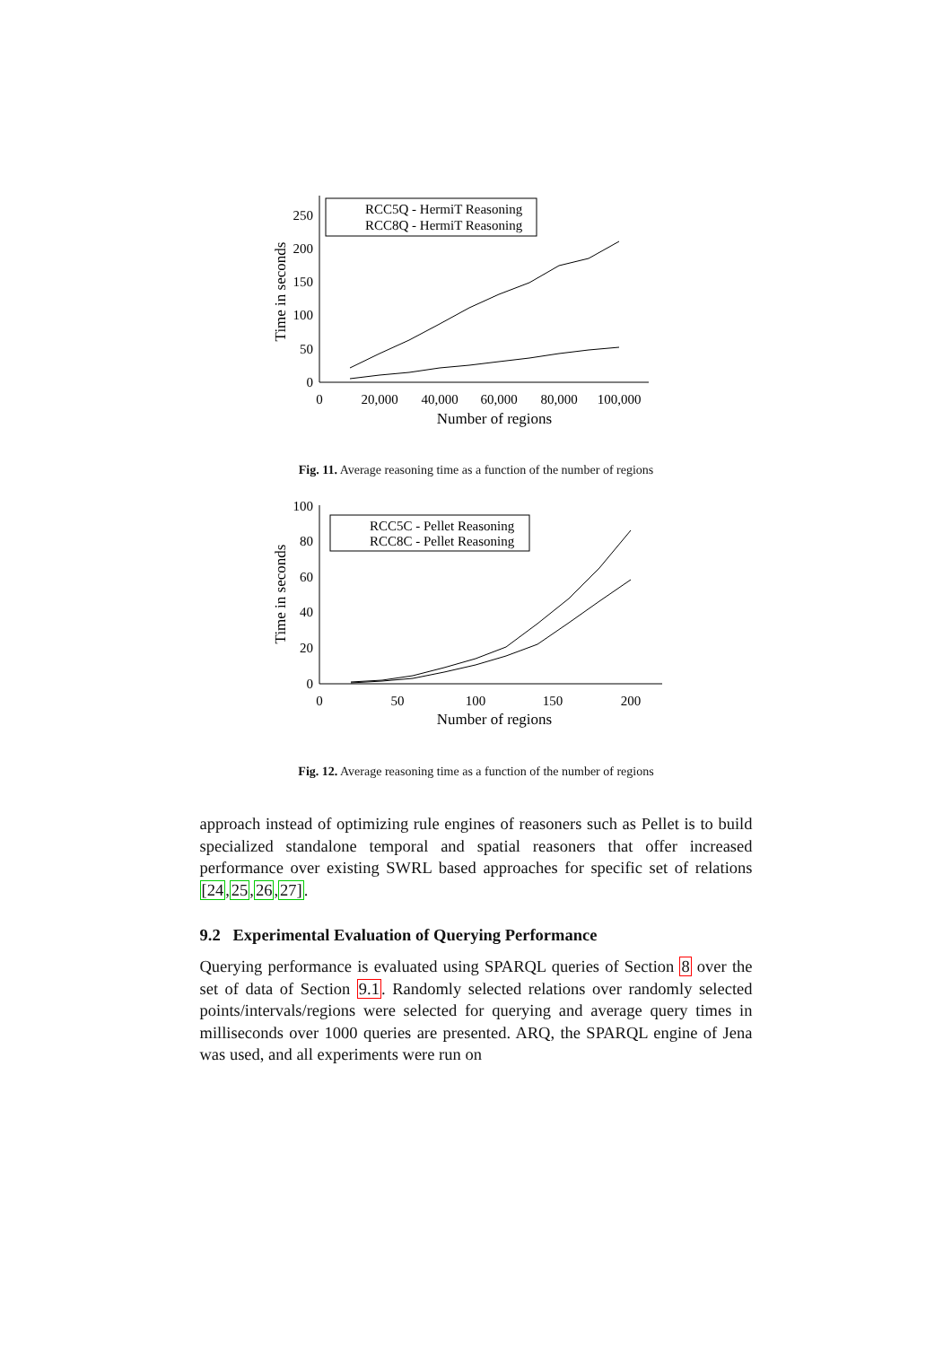0
50
100
150
200
250
0
20,000
40,000
60,000
80,000
100,000
Number of regions
Time in seconds
RCC5Q - HermiT Reasoning
RCC8Q - HermiT Reasoning
Fig. 11. Average reasoning time as a function of the number of regions
0
20
40
60
80
100
0
50
100
150
200
Number of regions
Time in seconds
RCC5C - Pellet Reasoning
RCC8C - Pellet Reasoning
Fig. 12. Average reasoning time as a function of the number of regions
approach instead of optimizing rule engines of reasoners such as Pellet is to build specialized standalone temporal and spatial reasoners that offer increased performance over existing SWRL based approaches for specific set of relations [24,25,26,27].
9.2 Experimental Evaluation of Querying Performance
Querying performance is evaluated using SPARQL queries of Section 8 over the set of data of Section 9.1. Randomly selected relations over randomly selected points/intervals/regions were selected for querying and average query times in milliseconds over 1000 queries are presented. ARQ, the SPARQL engine of Jena was used, and all experiments were run on